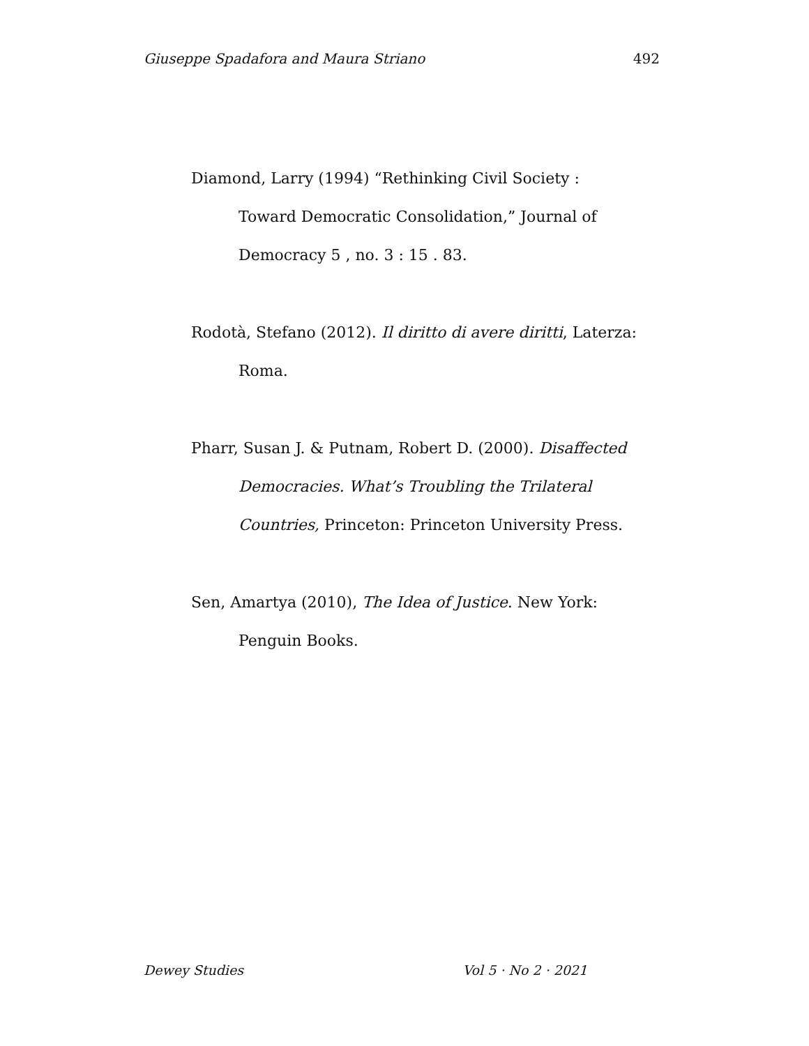Giuseppe Spadafora and Maura Striano 492
Diamond, Larry (1994) “Rethinking Civil Society : Toward Democratic Consolidation,” Journal of Democracy 5 , no. 3 : 15 . 83.
Rodotà, Stefano (2012). Il diritto di avere diritti, Laterza: Roma.
Pharr, Susan J. & Putnam, Robert D. (2000). Disaffected Democracies. What’s Troubling the Trilateral Countries, Princeton: Princeton University Press.
Sen, Amartya (2010), The Idea of Justice. New York: Penguin Books.
Dewey Studies Vol 5 · No 2 · 2021